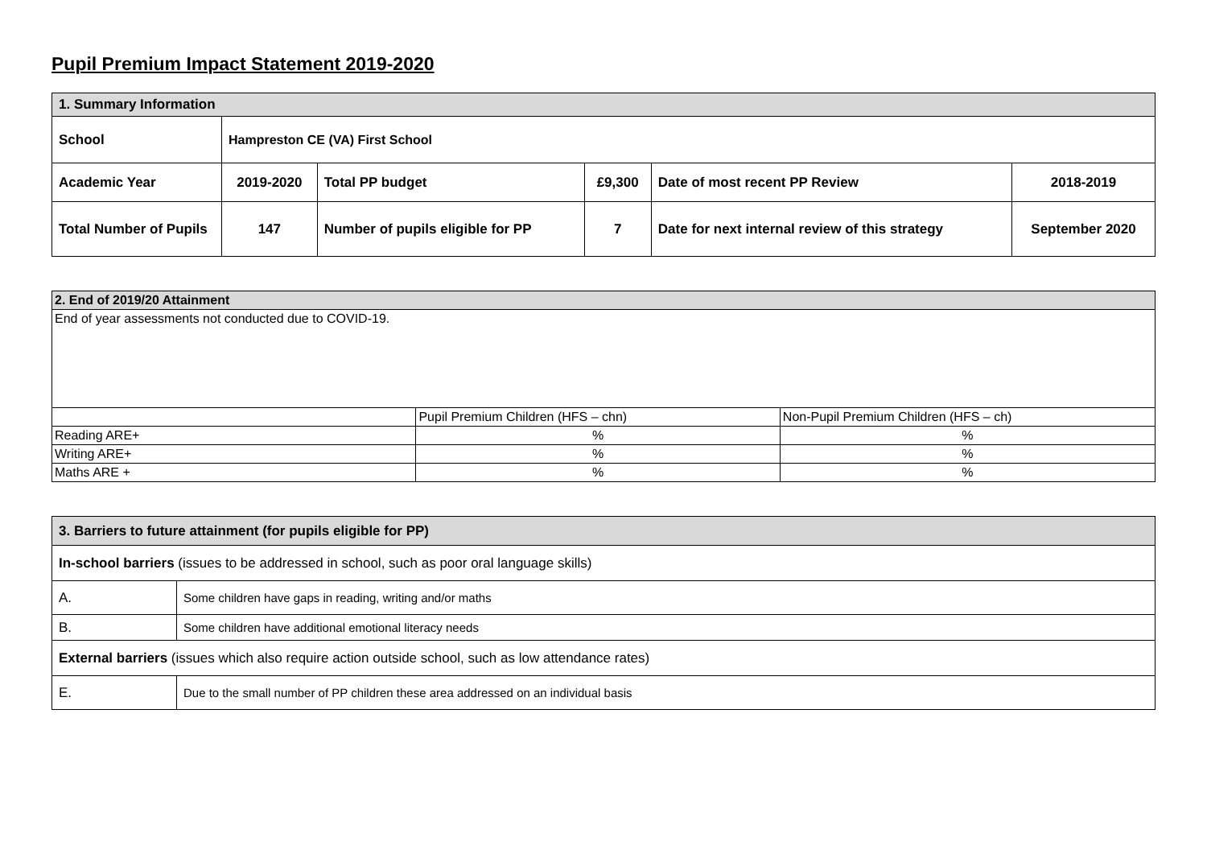Pupil Premium Impact Statement 2019-2020
| 1. Summary Information | | | | | |
| School | Hampreston CE (VA) First School | | | | |
| Academic Year | 2019-2020 | Total PP budget | £9,300 | Date of most recent PP Review | 2018-2019 |
| Total Number of Pupils | 147 | Number of pupils eligible for PP | 7 | Date for next internal review of this strategy | September 2020 |
| 2. End of 2019/20 Attainment | | |
| End of year assessments not conducted due to COVID-19. | | |
| | Pupil Premium Children (HFS – chn) | Non-Pupil Premium Children (HFS – ch) |
| Reading ARE+ | % | % |
| Writing ARE+ | % | % |
| Maths ARE + | % | % |
| 3. Barriers to future attainment (for pupils eligible for PP) | |
| In-school barriers (issues to be addressed in school, such as poor oral language skills) | |
| A. | Some children have gaps in reading, writing and/or maths |
| B. | Some children have additional emotional literacy needs |
| External barriers (issues which also require action outside school, such as low attendance rates) | |
| E. | Due to the small number of PP children these area addressed on an individual basis |